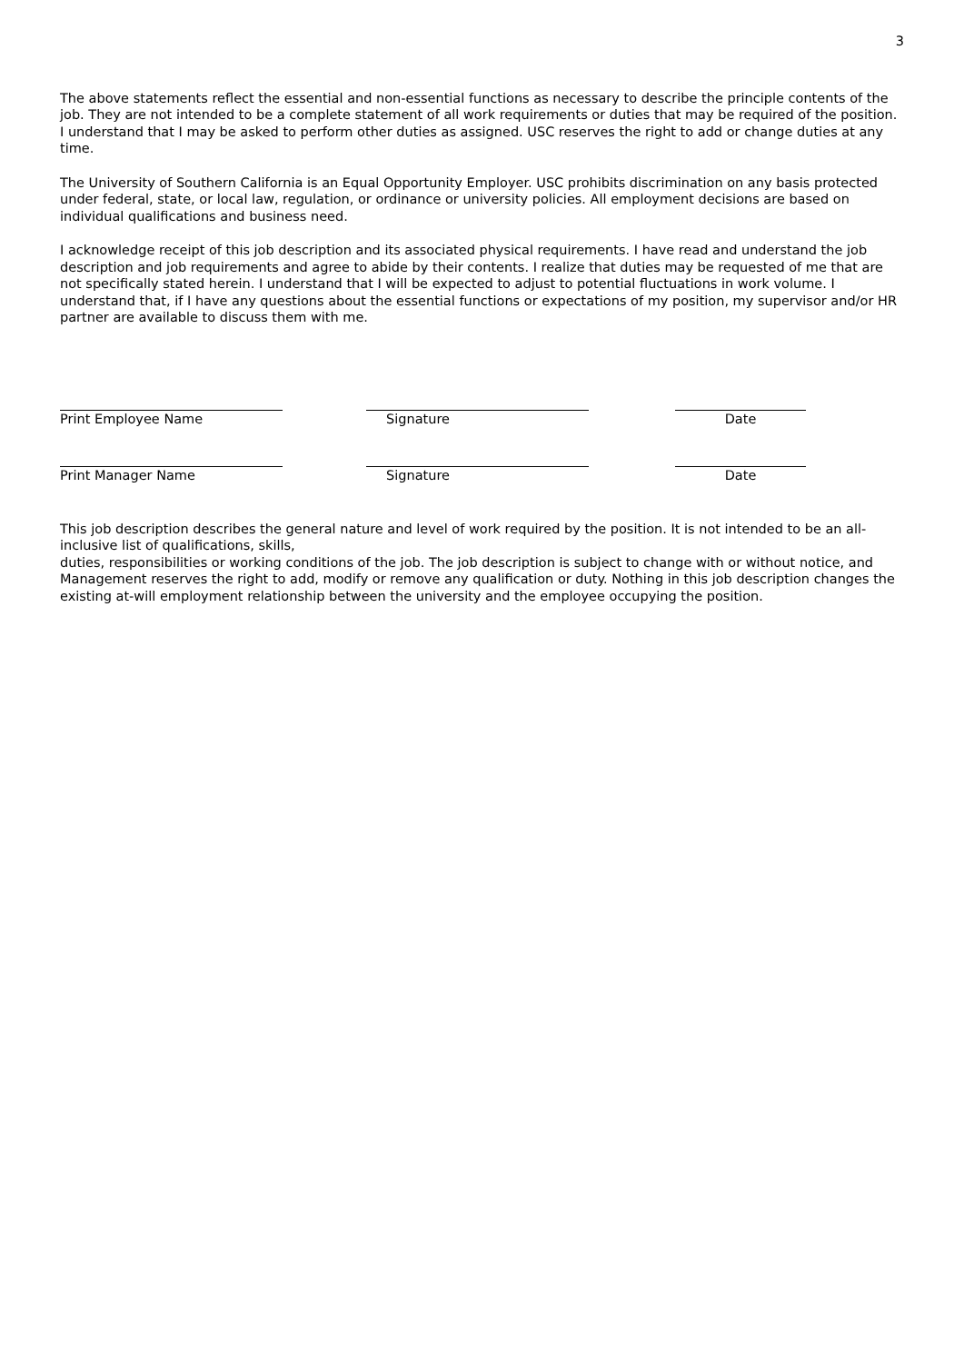3
The above statements reflect the essential and non-essential functions as necessary to describe the principle contents of the job. They are not intended to be a complete statement of all work requirements or duties that may be required of the position. I understand that I may be asked to perform other duties as assigned. USC reserves the right to add or change duties at any time.
The University of Southern California is an Equal Opportunity Employer. USC prohibits discrimination on any basis protected under federal, state, or local law, regulation, or ordinance or university policies. All employment decisions are based on individual qualifications and business need.
I acknowledge receipt of this job description and its associated physical requirements. I have read and understand the job description and job requirements and agree to abide by their contents. I realize that duties may be requested of me that are not specifically stated herein. I understand that I will be expected to adjust to potential fluctuations in work volume. I understand that, if I have any questions about the essential functions or expectations of my position, my supervisor and/or HR partner are available to discuss them with me.
Print Employee Name Signature Date
Print Manager Name Signature Date
This job description describes the general nature and level of work required by the position. It is not intended to be an all-inclusive list of qualifications, skills,
duties, responsibilities or working conditions of the job. The job description is subject to change with or without notice, and Management reserves the right to add, modify or remove any qualification or duty. Nothing in this job description changes the existing at-will employment relationship between the university and the employee occupying the position.